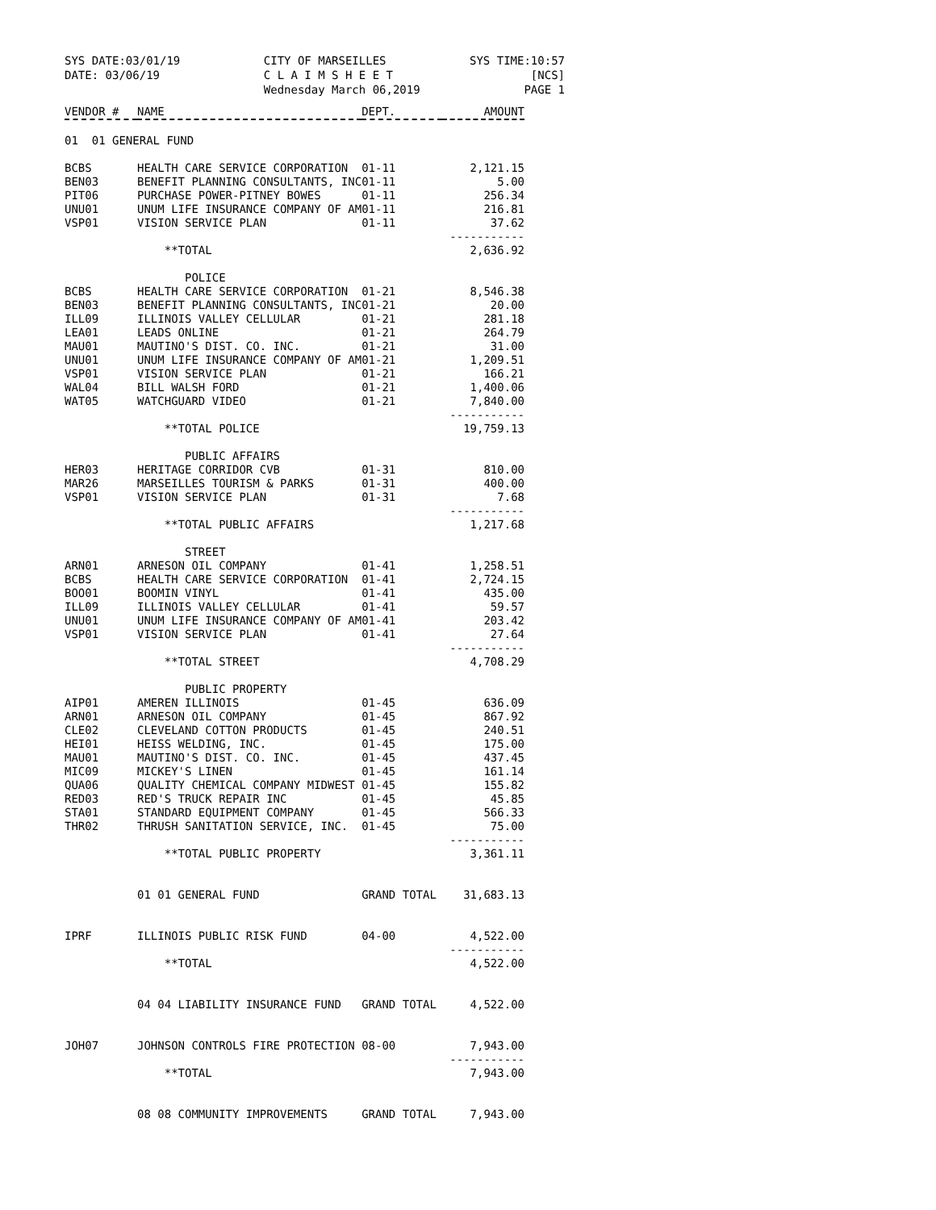SYS DATE:03/01/19 CITY OF MARSEILLES SYS TIME:10:57
DATE: 03/06/19 C L A I M S H E E T
Wednesday March 06,2019 [NCS]
PAGE 1
| VENDOR # | NAME | DEPT. | AMOUNT |
| --- | --- | --- | --- |
| 01 01 GENERAL FUND | | | |
| BCBS | HEALTH CARE SERVICE CORPORATION | 01-11 | 2,121.15 |
| BEN03 | BENEFIT PLANNING CONSULTANTS, INC | 01-11 | 5.00 |
| PIT06 | PURCHASE POWER-PITNEY BOWES | 01-11 | 256.34 |
| UNU01 | UNUM LIFE INSURANCE COMPANY OF AM | 01-11 | 216.81 |
| VSP01 | VISION SERVICE PLAN | 01-11 | 37.62 ----------- |
| | **TOTAL | | 2,636.92 |
| | POLICE | | |
| BCBS | HEALTH CARE SERVICE CORPORATION | 01-21 | 8,546.38 |
| BEN03 | BENEFIT PLANNING CONSULTANTS, INC | 01-21 | 20.00 |
| ILL09 | ILLINOIS VALLEY CELLULAR | 01-21 | 281.18 |
| LEA01 | LEADS ONLINE | 01-21 | 264.79 |
| MAU01 | MAUTINO'S DIST. CO. INC. | 01-21 | 31.00 |
| UNU01 | UNUM LIFE INSURANCE COMPANY OF AM | 01-21 | 1,209.51 |
| VSP01 | VISION SERVICE PLAN | 01-21 | 166.21 |
| WAL04 | BILL WALSH FORD | 01-21 | 1,400.06 |
| WAT05 | WATCHGUARD VIDEO | 01-21 | 7,840.00 ----------- |
| | **TOTAL POLICE | | 19,759.13 |
| | PUBLIC AFFAIRS | | |
| HER03 | HERITAGE CORRIDOR CVB | 01-31 | 810.00 |
| MAR26 | MARSEILLES TOURISM & PARKS | 01-31 | 400.00 |
| VSP01 | VISION SERVICE PLAN | 01-31 | 7.68 ----------- |
| | **TOTAL PUBLIC AFFAIRS | | 1,217.68 |
| | STREET | | |
| ARN01 | ARNESON OIL COMPANY | 01-41 | 1,258.51 |
| BCBS | HEALTH CARE SERVICE CORPORATION | 01-41 | 2,724.15 |
| BOO01 | BOOMIN VINYL | 01-41 | 435.00 |
| ILL09 | ILLINOIS VALLEY CELLULAR | 01-41 | 59.57 |
| UNU01 | UNUM LIFE INSURANCE COMPANY OF AM | 01-41 | 203.42 |
| VSP01 | VISION SERVICE PLAN | 01-41 | 27.64 ----------- |
| | **TOTAL STREET | | 4,708.29 |
| | PUBLIC PROPERTY | | |
| AIP01 | AMEREN ILLINOIS | 01-45 | 636.09 |
| ARN01 | ARNESON OIL COMPANY | 01-45 | 867.92 |
| CLE02 | CLEVELAND COTTON PRODUCTS | 01-45 | 240.51 |
| HEI01 | HEISS WELDING, INC. | 01-45 | 175.00 |
| MAU01 | MAUTINO'S DIST. CO. INC. | 01-45 | 437.45 |
| MIC09 | MICKEY'S LINEN | 01-45 | 161.14 |
| QUA06 | QUALITY CHEMICAL COMPANY MIDWEST | 01-45 | 155.82 |
| RED03 | RED'S TRUCK REPAIR INC | 01-45 | 45.85 |
| STA01 | STANDARD EQUIPMENT COMPANY | 01-45 | 566.33 |
| THR02 | THRUSH SANITATION SERVICE, INC. | 01-45 | 75.00 ----------- |
| | **TOTAL PUBLIC PROPERTY | | 3,361.11 |
| | 01 01 GENERAL FUND | GRAND TOTAL | 31,683.13 |
| IPRF | ILLINOIS PUBLIC RISK FUND | 04-00 | 4,522.00 ----------- |
| | **TOTAL | | 4,522.00 |
| | 04 04 LIABILITY INSURANCE FUND | GRAND TOTAL | 4,522.00 |
| JOH07 | JOHNSON CONTROLS FIRE PROTECTION | 08-00 | 7,943.00 ----------- |
| | **TOTAL | | 7,943.00 |
| | 08 08 COMMUNITY IMPROVEMENTS | GRAND TOTAL | 7,943.00 |